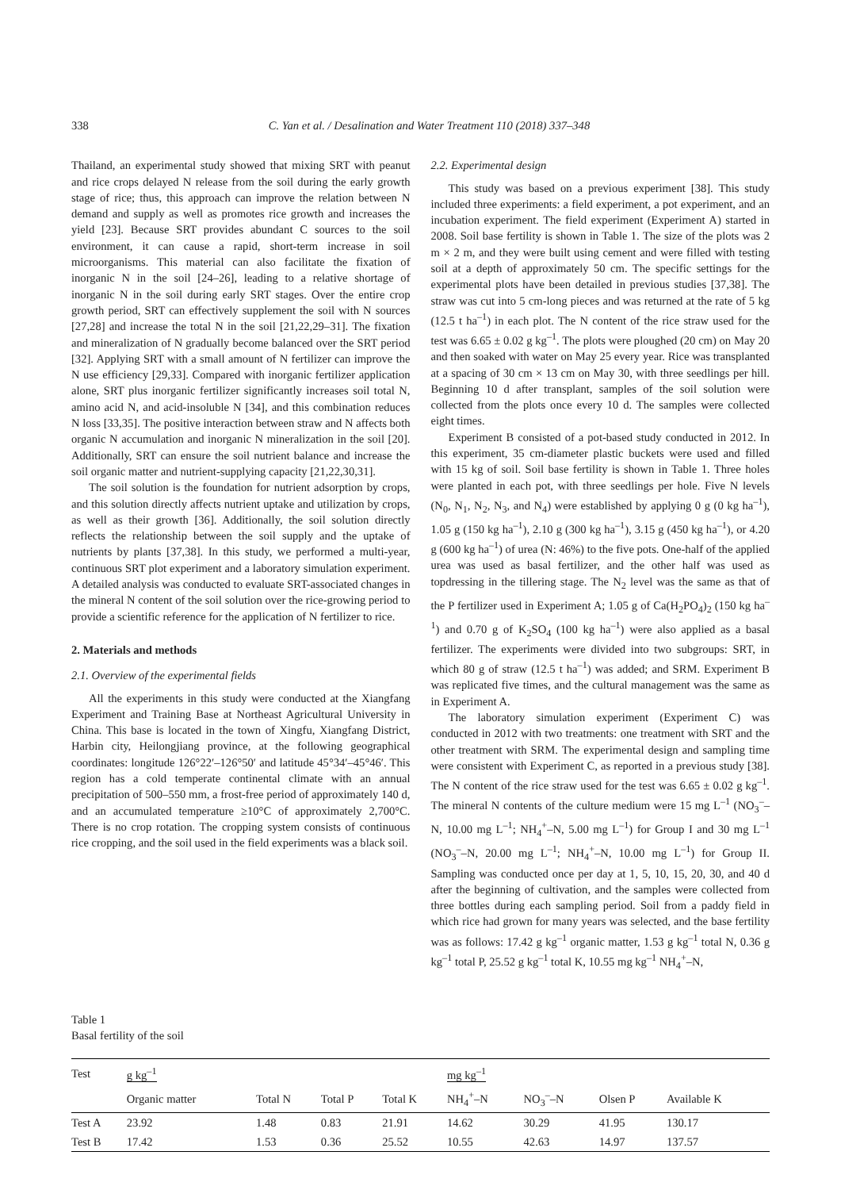338 C. Yan et al. / Desalination and Water Treatment 110 (2018) 337–348
Thailand, an experimental study showed that mixing SRT with peanut and rice crops delayed N release from the soil during the early growth stage of rice; thus, this approach can improve the relation between N demand and supply as well as promotes rice growth and increases the yield [23]. Because SRT provides abundant C sources to the soil environment, it can cause a rapid, short-term increase in soil microorganisms. This material can also facilitate the fixation of inorganic N in the soil [24–26], leading to a relative shortage of inorganic N in the soil during early SRT stages. Over the entire crop growth period, SRT can effectively supplement the soil with N sources [27,28] and increase the total N in the soil [21,22,29–31]. The fixation and mineralization of N gradually become balanced over the SRT period [32]. Applying SRT with a small amount of N fertilizer can improve the N use efficiency [29,33]. Compared with inorganic fertilizer application alone, SRT plus inorganic fertilizer significantly increases soil total N, amino acid N, and acid-insoluble N [34], and this combination reduces N loss [33,35]. The positive interaction between straw and N affects both organic N accumulation and inorganic N mineralization in the soil [20]. Additionally, SRT can ensure the soil nutrient balance and increase the soil organic matter and nutrient-supplying capacity [21,22,30,31].
The soil solution is the foundation for nutrient adsorption by crops, and this solution directly affects nutrient uptake and utilization by crops, as well as their growth [36]. Additionally, the soil solution directly reflects the relationship between the soil supply and the uptake of nutrients by plants [37,38]. In this study, we performed a multi-year, continuous SRT plot experiment and a laboratory simulation experiment. A detailed analysis was conducted to evaluate SRT-associated changes in the mineral N content of the soil solution over the rice-growing period to provide a scientific reference for the application of N fertilizer to rice.
2. Materials and methods
2.1. Overview of the experimental fields
All the experiments in this study were conducted at the Xiangfang Experiment and Training Base at Northeast Agricultural University in China. This base is located in the town of Xingfu, Xiangfang District, Harbin city, Heilongjiang province, at the following geographical coordinates: longitude 126°22′–126°50′ and latitude 45°34′–45°46′. This region has a cold temperate continental climate with an annual precipitation of 500–550 mm, a frost-free period of approximately 140 d, and an accumulated temperature ≥10°C of approximately 2,700°C. There is no crop rotation. The cropping system consists of continuous rice cropping, and the soil used in the field experiments was a black soil.
2.2. Experimental design
This study was based on a previous experiment [38]. This study included three experiments: a field experiment, a pot experiment, and an incubation experiment. The field experiment (Experiment A) started in 2008. Soil base fertility is shown in Table 1. The size of the plots was 2 m × 2 m, and they were built using cement and were filled with testing soil at a depth of approximately 50 cm. The specific settings for the experimental plots have been detailed in previous studies [37,38]. The straw was cut into 5 cm-long pieces and was returned at the rate of 5 kg (12.5 t ha<sup>–1</sup>) in each plot. The N content of the rice straw used for the test was 6.65 ± 0.02 g kg<sup>–1</sup>. The plots were ploughed (20 cm) on May 20 and then soaked with water on May 25 every year. Rice was transplanted at a spacing of 30 cm × 13 cm on May 30, with three seedlings per hill. Beginning 10 d after transplant, samples of the soil solution were collected from the plots once every 10 d. The samples were collected eight times.
Experiment B consisted of a pot-based study conducted in 2012. In this experiment, 35 cm-diameter plastic buckets were used and filled with 15 kg of soil. Soil base fertility is shown in Table 1. Three holes were planted in each pot, with three seedlings per hole. Five N levels (N<sub>0</sub>, N<sub>1</sub>, N<sub>2</sub>, N<sub>3</sub>, and N<sub>4</sub>) were established by applying 0 g (0 kg ha<sup>–1</sup>), 1.05 g (150 kg ha<sup>–1</sup>), 2.10 g (300 kg ha<sup>–1</sup>), 3.15 g (450 kg ha<sup>–1</sup>), or 4.20 g (600 kg ha<sup>–1</sup>) of urea (N: 46%) to the five pots. One-half of the applied urea was used as basal fertilizer, and the other half was used as topdressing in the tillering stage. The N<sub>2</sub> level was the same as that of the P fertilizer used in Experiment A; 1.05 g of Ca(H<sub>2</sub>PO<sub>4</sub>)<sub>2</sub> (150 kg ha<sup>–1</sup>) and 0.70 g of K<sub>2</sub>SO<sub>4</sub> (100 kg ha<sup>–1</sup>) were also applied as a basal fertilizer. The experiments were divided into two subgroups: SRT, in which 80 g of straw (12.5 t ha<sup>–1</sup>) was added; and SRM. Experiment B was replicated five times, and the cultural management was the same as in Experiment A.
The laboratory simulation experiment (Experiment C) was conducted in 2012 with two treatments: one treatment with SRT and the other treatment with SRM. The experimental design and sampling time were consistent with Experiment C, as reported in a previous study [38]. The N content of the rice straw used for the test was 6.65 ± 0.02 g kg<sup>–1</sup>. The mineral N contents of the culture medium were 15 mg L<sup>–1</sup> (NO<sub>3</sub><sup>–</sup>–N, 10.00 mg L<sup>–1</sup>; NH<sub>4</sub><sup>+</sup>–N, 5.00 mg L<sup>–1</sup>) for Group I and 30 mg L<sup>–1</sup> (NO<sub>3</sub><sup>–</sup>–N, 20.00 mg L<sup>–1</sup>; NH<sub>4</sub><sup>+</sup>–N, 10.00 mg L<sup>–1</sup>) for Group II. Sampling was conducted once per day at 1, 5, 10, 15, 20, 30, and 40 d after the beginning of cultivation, and the samples were collected from three bottles during each sampling period. Soil from a paddy field in which rice had grown for many years was selected, and the base fertility was as follows: 17.42 g kg<sup>–1</sup> organic matter, 1.53 g kg<sup>–1</sup> total N, 0.36 g kg<sup>–1</sup> total P, 25.52 g kg<sup>–1</sup> total K, 10.55 mg kg<sup>–1</sup> NH<sub>4</sub><sup>+</sup>–N,
Table 1
Basal fertility of the soil
| Test | g kg<sup>–1</sup> | | | | mg kg<sup>–1</sup> | | | |
| --- | --- | --- | --- | --- | --- | --- | --- | --- |
| | Organic matter | Total N | Total P | Total K | NH<sub>4</sub><sup>+</sup>–N | NO<sub>3</sub><sup>–</sup>–N | Olsen P | Available K |
| Test A | 23.92 | 1.48 | 0.83 | 21.91 | 14.62 | 30.29 | 41.95 | 130.17 |
| Test B | 17.42 | 1.53 | 0.36 | 25.52 | 10.55 | 42.63 | 14.97 | 137.57 |